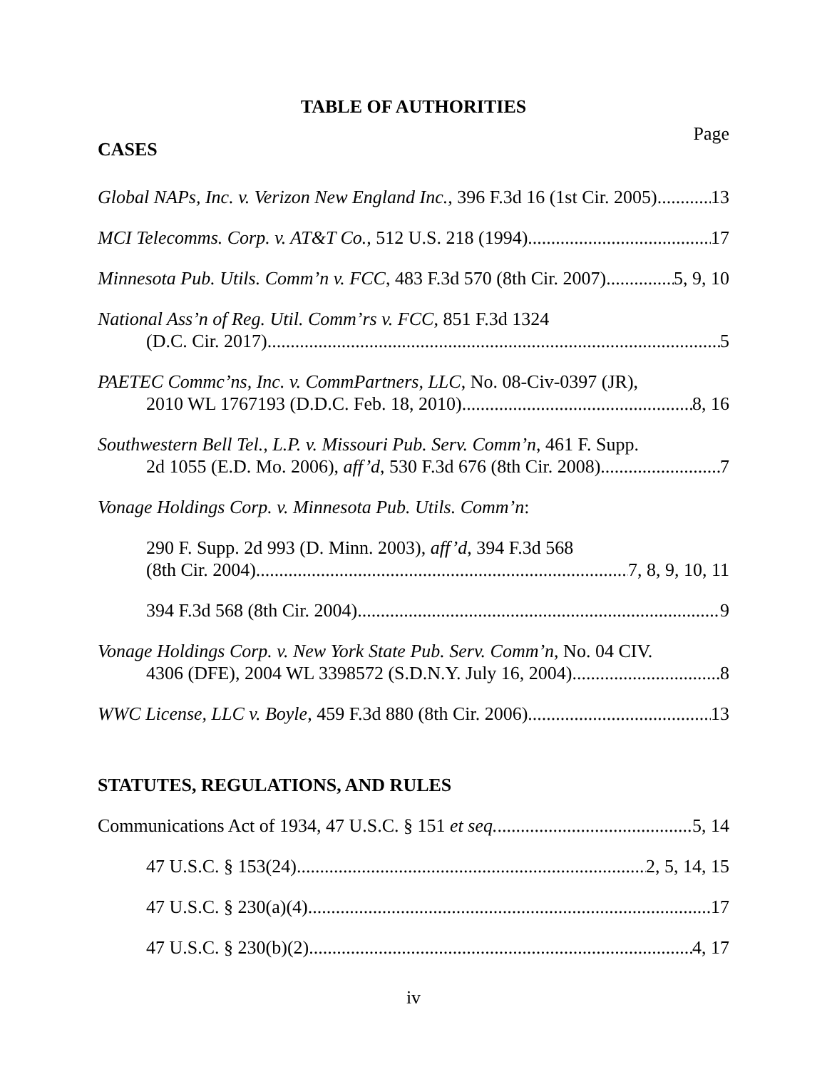TABLE OF AUTHORITIES
Page
CASES
Global NAPs, Inc. v. Verizon New England Inc., 396 F.3d 16 (1st Cir. 2005) 13
MCI Telecomms. Corp. v. AT&T Co., 512 U.S. 218 (1994) 17
Minnesota Pub. Utils. Comm’n v. FCC, 483 F.3d 570 (8th Cir. 2007) 5, 9, 10
National Ass’n of Reg. Util. Comm’rs v. FCC, 851 F.3d 1324
(D.C. Cir. 2017) 5
PAETEC Commc’ns, Inc. v. CommPartners, LLC, No. 08-Civ-0397 (JR),
2010 WL 1767193 (D.D.C. Feb. 18, 2010) 8, 16
Southwestern Bell Tel., L.P. v. Missouri Pub. Serv. Comm’n, 461 F. Supp.
2d 1055 (E.D. Mo. 2006), aff’d, 530 F.3d 676 (8th Cir. 2008) 7
Vonage Holdings Corp. v. Minnesota Pub. Utils. Comm’n:
290 F. Supp. 2d 993 (D. Minn. 2003), aff’d, 394 F.3d 568
(8th Cir. 2004) 7, 8, 9, 10, 11
394 F.3d 568 (8th Cir. 2004) 9
Vonage Holdings Corp. v. New York State Pub. Serv. Comm’n, No. 04 CIV.
4306 (DFE), 2004 WL 3398572 (S.D.N.Y. July 16, 2004) 8
WWC License, LLC v. Boyle, 459 F.3d 880 (8th Cir. 2006) 13
STATUTES, REGULATIONS, AND RULES
Communications Act of 1934, 47 U.S.C. § 151 et seq. 5, 14
47 U.S.C. § 153(24) 2, 5, 14, 15
47 U.S.C. § 230(a)(4) 17
47 U.S.C. § 230(b)(2) 4, 17
iv